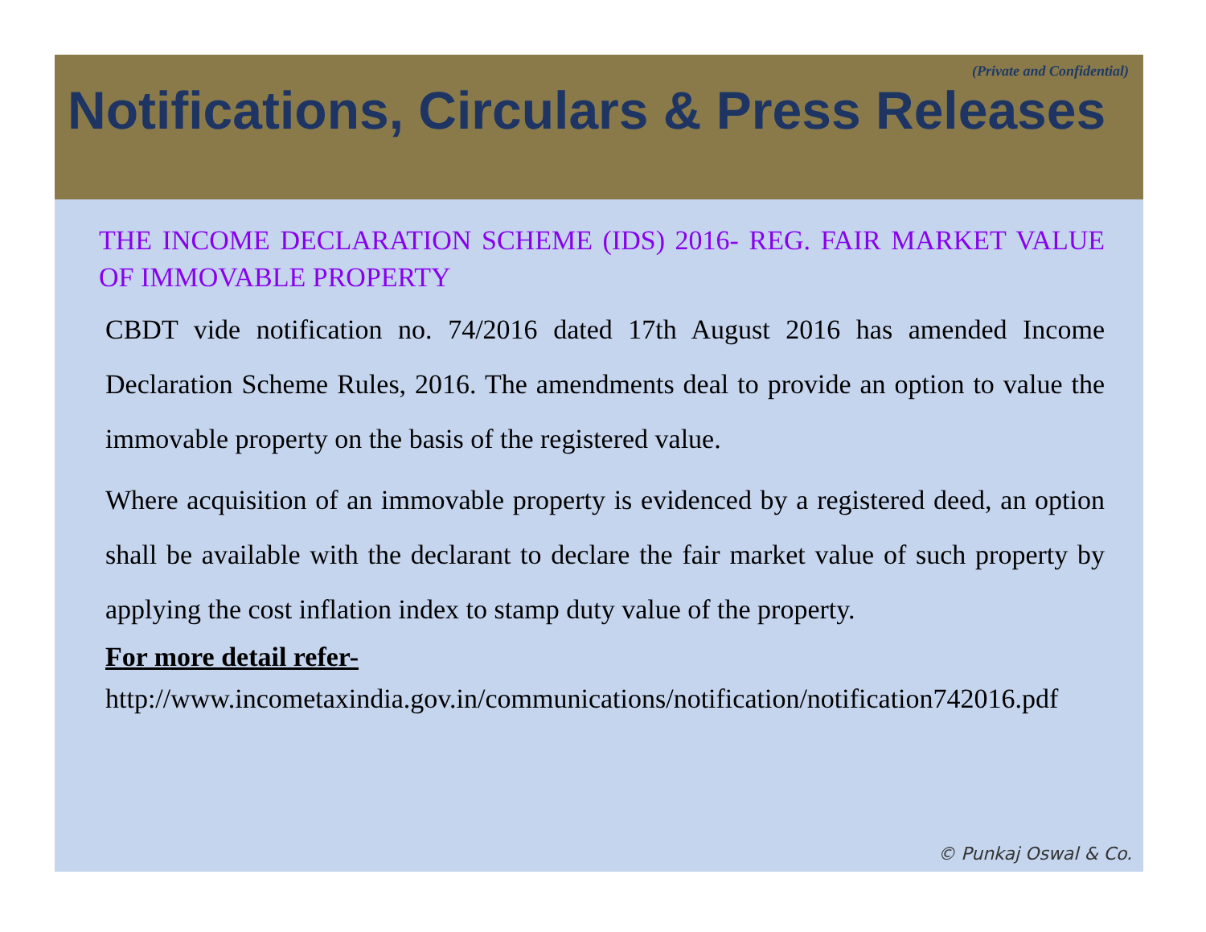(Private and Confidential)
Notifications, Circulars & Press Releases
THE INCOME DECLARATION SCHEME (IDS) 2016- REG. FAIR MARKET VALUE OF IMMOVABLE PROPERTY
CBDT vide notification no. 74/2016 dated 17th August 2016 has amended Income Declaration Scheme Rules, 2016. The amendments deal to provide an option to value the immovable property on the basis of the registered value.
Where acquisition of an immovable property is evidenced by a registered deed, an option shall be available with the declarant to declare the fair market value of such property by applying the cost inflation index to stamp duty value of the property.
For more detail refer-
http://www.incometaxindia.gov.in/communications/notification/notification742016.pdf
© Punkaj Oswal & Co.